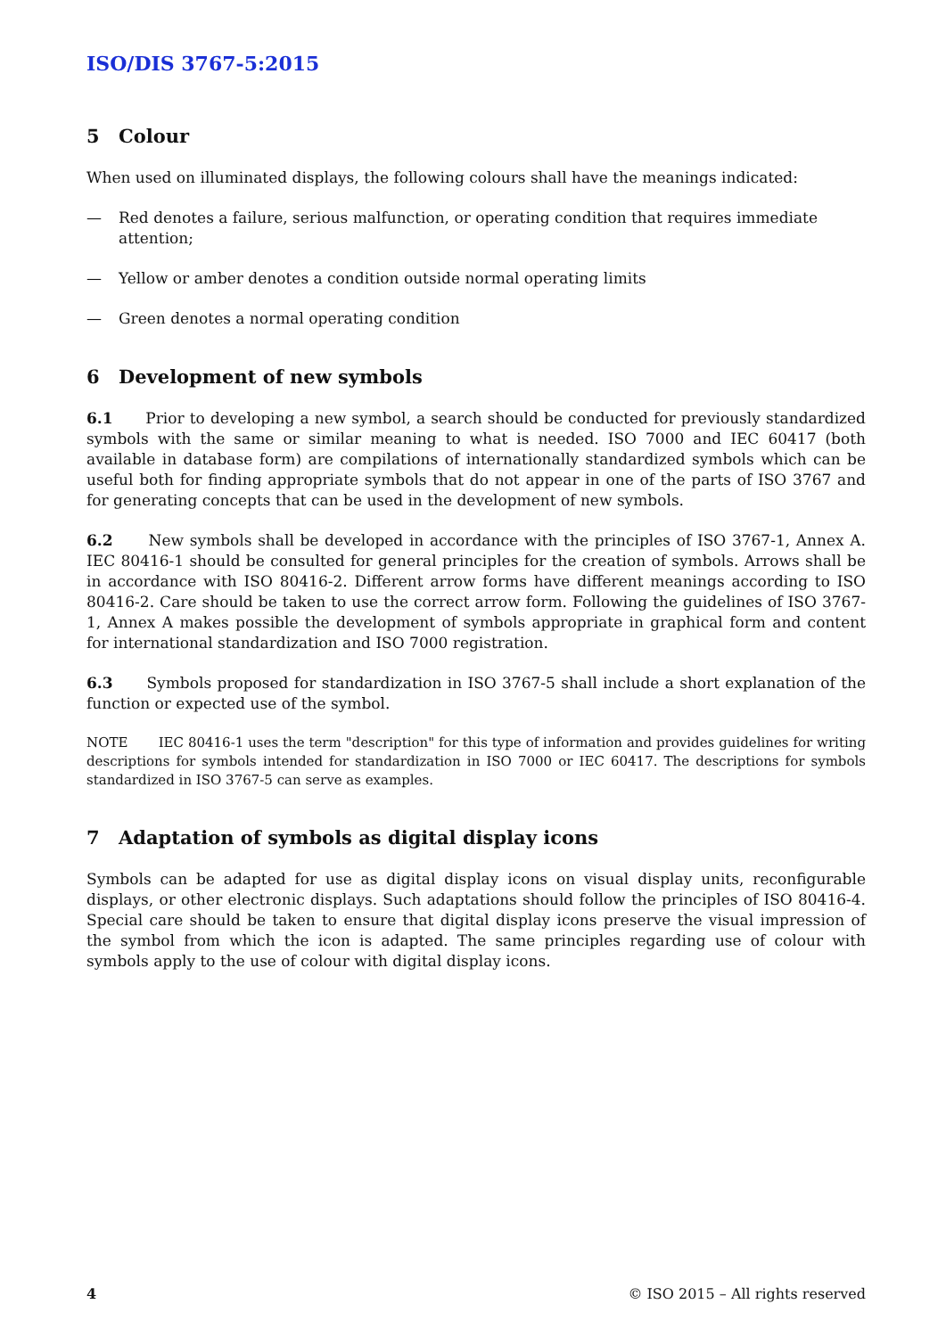ISO/DIS 3767-5:2015
5 Colour
When used on illuminated displays, the following colours shall have the meanings indicated:
— Red denotes a failure, serious malfunction, or operating condition that requires immediate attention;
— Yellow or amber denotes a condition outside normal operating limits
— Green denotes a normal operating condition
6 Development of new symbols
6.1 Prior to developing a new symbol, a search should be conducted for previously standardized symbols with the same or similar meaning to what is needed. ISO 7000 and IEC 60417 (both available in database form) are compilations of internationally standardized symbols which can be useful both for finding appropriate symbols that do not appear in one of the parts of ISO 3767 and for generating concepts that can be used in the development of new symbols.
6.2 New symbols shall be developed in accordance with the principles of ISO 3767-1, Annex A. IEC 80416-1 should be consulted for general principles for the creation of symbols. Arrows shall be in accordance with ISO 80416-2. Different arrow forms have different meanings according to ISO 80416-2. Care should be taken to use the correct arrow form. Following the guidelines of ISO 3767-1, Annex A makes possible the development of symbols appropriate in graphical form and content for international standardization and ISO 7000 registration.
6.3 Symbols proposed for standardization in ISO 3767-5 shall include a short explanation of the function or expected use of the symbol.
NOTE IEC 80416-1 uses the term "description" for this type of information and provides guidelines for writing descriptions for symbols intended for standardization in ISO 7000 or IEC 60417. The descriptions for symbols standardized in ISO 3767-5 can serve as examples.
7 Adaptation of symbols as digital display icons
Symbols can be adapted for use as digital display icons on visual display units, reconfigurable displays, or other electronic displays. Such adaptations should follow the principles of ISO 80416-4. Special care should be taken to ensure that digital display icons preserve the visual impression of the symbol from which the icon is adapted. The same principles regarding use of colour with symbols apply to the use of colour with digital display icons.
4 © ISO 2015 – All rights reserved